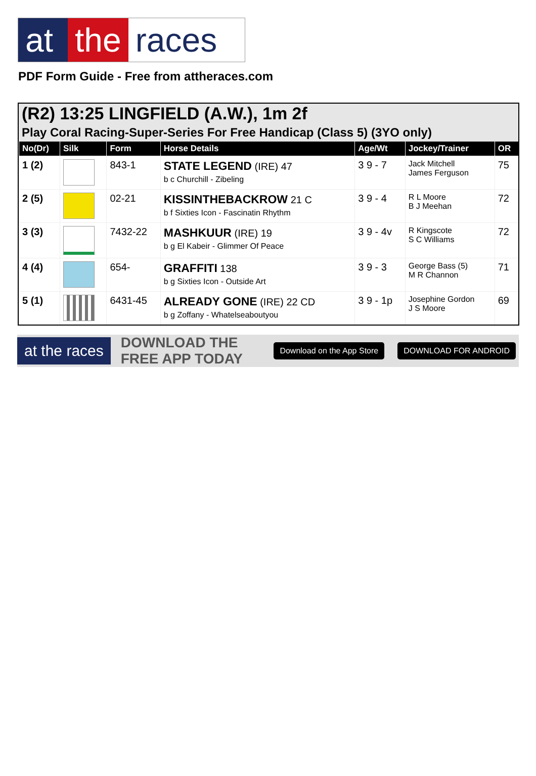at
the races
PDF Form Guide - Free from attheraces.com
(R2) 13:25 LINGFIELD (A.W.), 1m 2f
Play Coral Racing-Super-Series For Free Handicap (Class 5) (3YO only)
| No(Dr) | Silk | Form | Horse Details | Age/Wt | Jockey/Trainer | OR |
| --- | --- | --- | --- | --- | --- | --- |
| 1 (2) | | 843-1 | STATE LEGEND (IRE) 47 b c Churchill - Zibeling | 3 9 - 7 | Jack Mitchell James Ferguson | 75 |
| 2 (5) | | 02-21 | KISSINTHEBACKROW 21 C b f Sixties Icon - Fascinatin Rhythm | 3 9 - 4 | R L Moore B J Meehan | 72 |
| 3 (3) | | 7432-22 | MASHKUUR (IRE) 19 b g El Kabeir - Glimmer Of Peace | 3 9 - 4v | R Kingscote S C Williams | 72 |
| 4 (4) | | 654- | GRAFFITI 138 b g Sixties Icon - Outside Art | 3 9 - 3 | George Bass (5) M R Channon | 71 |
| 5 (1) | | 6431-45 | ALREADY GONE (IRE) 22 CD b g Zoffany - Whatelseaboutyou | 3 9 - 1p | Josephine Gordon J S Moore | 69 |
at the races
DOWNLOAD THE FREE APP TODAY
Download on the App Store DOWNLOAD FOR ANDROID